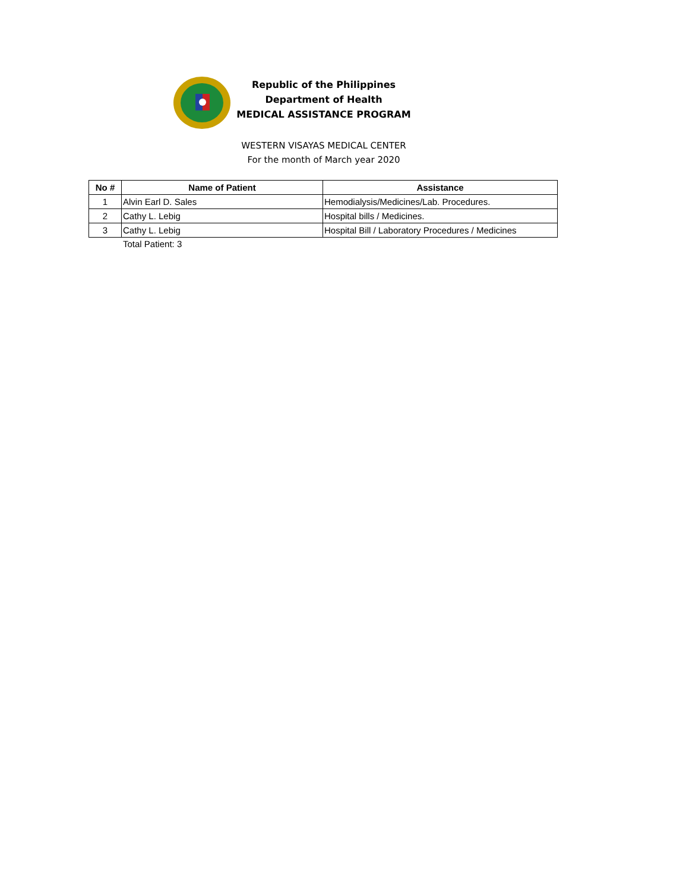Republic of the Philippines
Department of Health
MEDICAL ASSISTANCE PROGRAM
WESTERN VISAYAS MEDICAL CENTER
For the month of March year 2020
| No # | Name of Patient | Assistance |
| --- | --- | --- |
| 1 | Alvin Earl D. Sales | Hemodialysis/Medicines/Lab. Procedures. |
| 2 | Cathy L. Lebig | Hospital bills / Medicines. |
| 3 | Cathy L. Lebig | Hospital Bill / Laboratory Procedures / Medicines |
Total Patient: 3